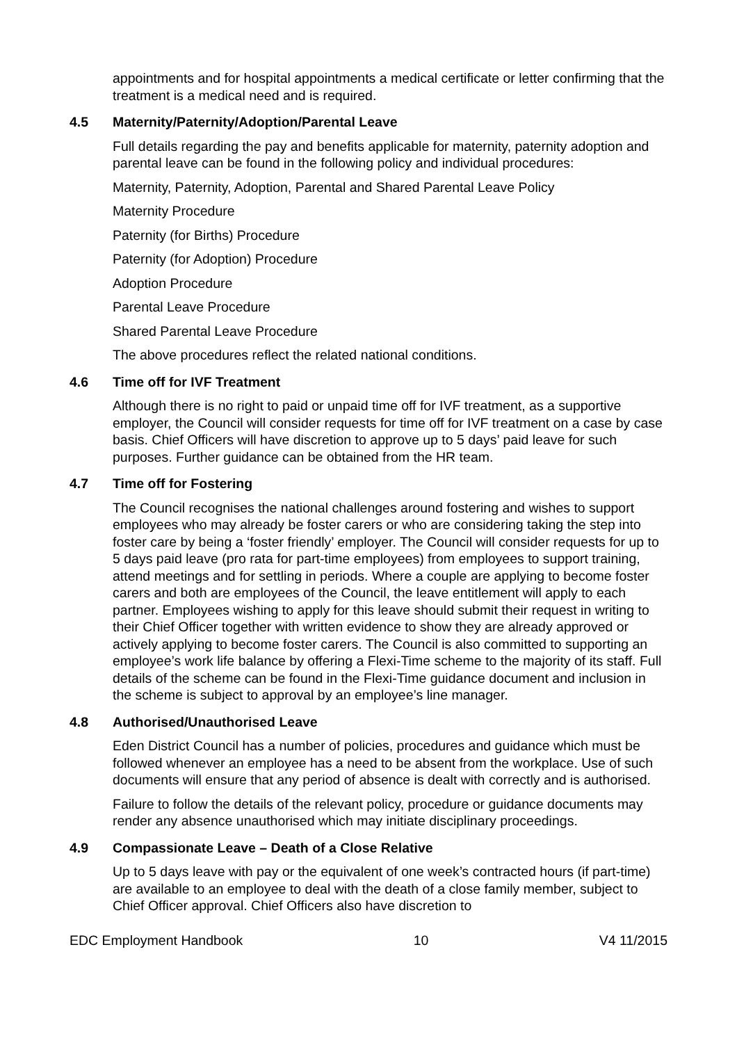appointments and for hospital appointments a medical certificate or letter confirming that the treatment is a medical need and is required.
4.5 Maternity/Paternity/Adoption/Parental Leave
Full details regarding the pay and benefits applicable for maternity, paternity adoption and parental leave can be found in the following policy and individual procedures:
Maternity, Paternity, Adoption, Parental and Shared Parental Leave Policy
Maternity Procedure
Paternity (for Births) Procedure
Paternity (for Adoption) Procedure
Adoption Procedure
Parental Leave Procedure
Shared Parental Leave Procedure
The above procedures reflect the related national conditions.
4.6 Time off for IVF Treatment
Although there is no right to paid or unpaid time off for IVF treatment, as a supportive employer, the Council will consider requests for time off for IVF treatment on a case by case basis. Chief Officers will have discretion to approve up to 5 days’ paid leave for such purposes. Further guidance can be obtained from the HR team.
4.7 Time off for Fostering
The Council recognises the national challenges around fostering and wishes to support employees who may already be foster carers or who are considering taking the step into foster care by being a ‘foster friendly’ employer. The Council will consider requests for up to 5 days paid leave (pro rata for part-time employees) from employees to support training, attend meetings and for settling in periods. Where a couple are applying to become foster carers and both are employees of the Council, the leave entitlement will apply to each partner. Employees wishing to apply for this leave should submit their request in writing to their Chief Officer together with written evidence to show they are already approved or actively applying to become foster carers. The Council is also committed to supporting an employee’s work life balance by offering a Flexi-Time scheme to the majority of its staff. Full details of the scheme can be found in the Flexi-Time guidance document and inclusion in the scheme is subject to approval by an employee’s line manager.
4.8 Authorised/Unauthorised Leave
Eden District Council has a number of policies, procedures and guidance which must be followed whenever an employee has a need to be absent from the workplace. Use of such documents will ensure that any period of absence is dealt with correctly and is authorised.
Failure to follow the details of the relevant policy, procedure or guidance documents may render any absence unauthorised which may initiate disciplinary proceedings.
4.9 Compassionate Leave – Death of a Close Relative
Up to 5 days leave with pay or the equivalent of one week’s contracted hours (if part-time) are available to an employee to deal with the death of a close family member, subject to Chief Officer approval. Chief Officers also have discretion to
EDC Employment Handbook 10 V4 11/2015